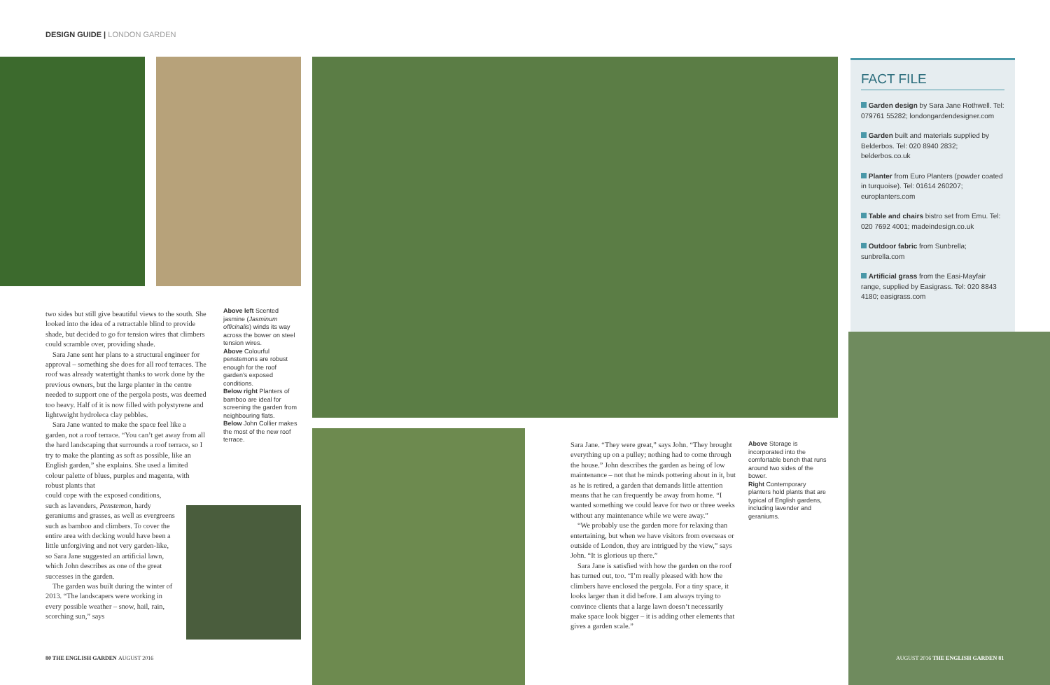DESIGN GUIDE | LONDON GARDEN
two sides but still give beautiful views to the south. She looked into the idea of a retractable blind to provide shade, but decided to go for tension wires that climbers could scramble over, providing shade.
Sara Jane sent her plans to a structural engineer for approval – something she does for all roof terraces. The roof was already watertight thanks to work done by the previous owners, but the large planter in the centre needed to support one of the pergola posts, was deemed too heavy. Half of it is now filled with polystyrene and lightweight hydroleca clay pebbles.
Sara Jane wanted to make the space feel like a garden, not a roof terrace. “You can’t get away from all the hard landscaping that surrounds a roof terrace, so I try to make the planting as soft as possible, like an English garden,” she explains. She used a limited colour palette of blues, purples and magenta, with robust plants that
could cope with the exposed conditions, such as lavenders, Penstemon, hardy geraniums and grasses, as well as evergreens such as bamboo and climbers. To cover the entire area with decking would have been a little unforgiving and not very garden-like, so Sara Jane suggested an artificial lawn, which John describes as one of the great successes in the garden.
The garden was built during the winter of 2013. “The landscapers were working in every possible weather – snow, hail, rain, scorching sun,” says
Above left Scented jasmine (Jasminum officinalis) winds its way across the bower on steel tension wires.
Above Colourful penstemons are robust enough for the roof garden’s exposed conditions.
Below right Planters of bamboo are ideal for screening the garden from neighbouring flats.
Below John Collier makes the most of the new roof terrace.
Sara Jane. “They were great,” says John. “They brought everything up on a pulley; nothing had to come through the house.” John describes the garden as being of low maintenance – not that he minds pottering about in it, but as he is retired, a garden that demands little attention means that he can frequently be away from home. “I wanted something we could leave for two or three weeks without any maintenance while we were away.”
“We probably use the garden more for relaxing than entertaining, but when we have visitors from overseas or outside of London, they are intrigued by the view,” says John. “It is glorious up there.”
Sara Jane is satisfied with how the garden on the roof has turned out, too. “I’m really pleased with how the climbers have enclosed the pergola. For a tiny space, it looks larger than it did before. I am always trying to convince clients that a large lawn doesn’t necessarily make space look bigger – it is adding other elements that gives a garden scale.”
Above Storage is incorporated into the comfortable bench that runs around two sides of the bower.
Right Contemporary planters hold plants that are typical of English gardens, including lavender and geraniums.
FACT FILE
Garden design by Sara Jane Rothwell. Tel: 079761 55282; londongardendesigner.com
Garden built and materials supplied by Belderbos. Tel: 020 8940 2832; belderbos.co.uk
Planter from Euro Planters (powder coated in turquoise). Tel: 01614 260207; europlanters.com
Table and chairs bistro set from Emu. Tel: 020 7692 4001; madeindesign.co.uk
Outdoor fabric from Sunbrella; sunbrella.com
Artificial grass from the Easi-Mayfair range, supplied by Easigrass. Tel: 020 8843 4180; easigrass.com
80 THE ENGLISH GARDEN AUGUST 2016
AUGUST 2016 THE ENGLISH GARDEN 81